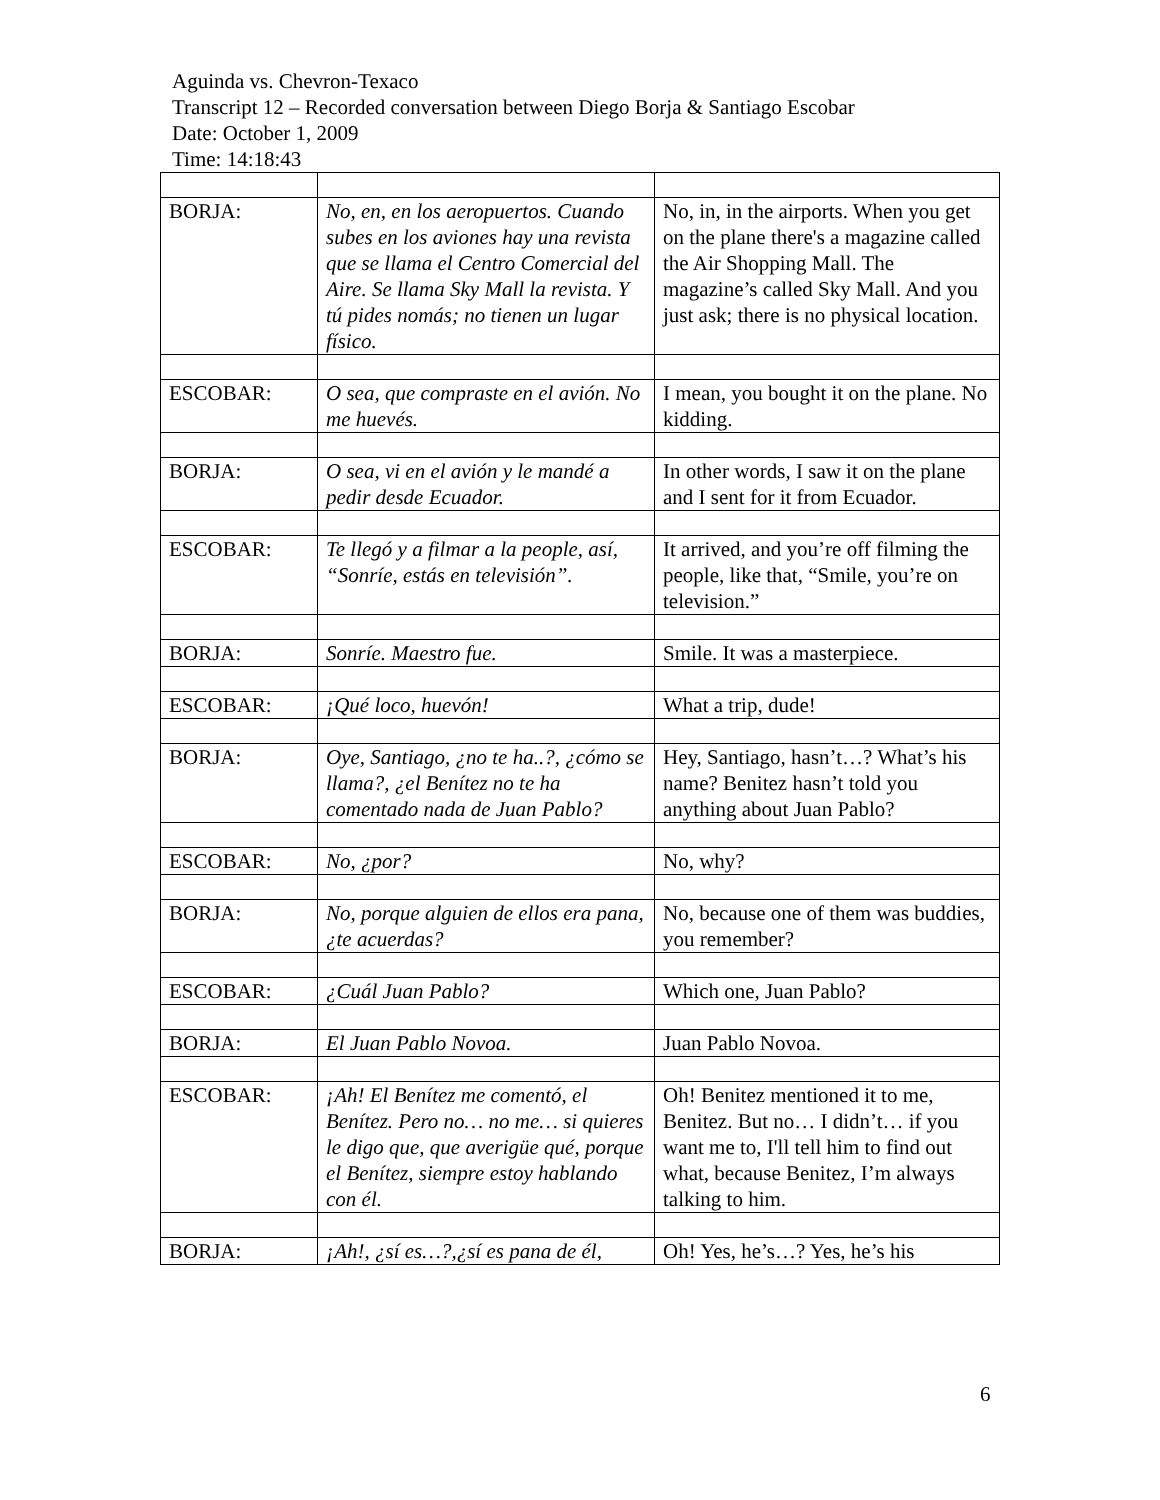Aguinda vs. Chevron-Texaco
Transcript 12 – Recorded conversation between Diego Borja & Santiago Escobar
Date: October 1, 2009
Time: 14:18:43
| BORJA: | No, en, en los aeropuertos. Cuando subes en los aviones hay una revista que se llama el Centro Comercial del Aire. Se llama Sky Mall la revista. Y tú pides nomás; no tienen un lugar físico. | No, in, in the airports. When you get on the plane there's a magazine called the Air Shopping Mall. The magazine’s called Sky Mall. And you just ask; there is no physical location. |
| ESCOBAR: | O sea, que compraste en el avión. No me huevés. | I mean, you bought it on the plane. No kidding. |
| BORJA: | O sea, vi en el avión y le mandé a pedir desde Ecuador. | In other words, I saw it on the plane and I sent for it from Ecuador. |
| ESCOBAR: | Te llegó y a filmar a la people, así, “Sonríe, estás en televisión”. | It arrived, and you’re off filming the people, like that, “Smile, you’re on television.” |
| BORJA: | Sonríe. Maestro fue. | Smile. It was a masterpiece. |
| ESCOBAR: | ¡Qué loco, huevón! | What a trip, dude! |
| BORJA: | Oye, Santiago, ¿no te ha..?, ¿cómo se llama?, ¿el Benítez no te ha comentado nada de Juan Pablo? | Hey, Santiago, hasn’t…? What’s his name? Benitez hasn’t told you anything about Juan Pablo? |
| ESCOBAR: | No, ¿por? | No, why? |
| BORJA: | No, porque alguien de ellos era pana, ¿te acuerdas? | No, because one of them was buddies, you remember? |
| ESCOBAR: | ¿Cuál Juan Pablo? | Which one, Juan Pablo? |
| BORJA: | El Juan Pablo Novoa. | Juan Pablo Novoa. |
| ESCOBAR: | ¡Ah! El Benítez me comentó, el Benítez. Pero no… no me… si quieres le digo que, que averigüe qué, porque el Benítez, siempre estoy hablando con él. | Oh! Benitez mentioned it to me, Benitez. But no… I didn’t… if you want me to, I'll tell him to find out what, because Benitez, I’m always talking to him. |
| BORJA: | ¡Ah!, ¿sí es…?,¿sí es pana de él, | Oh! Yes, he’s…? Yes, he’s his |
6